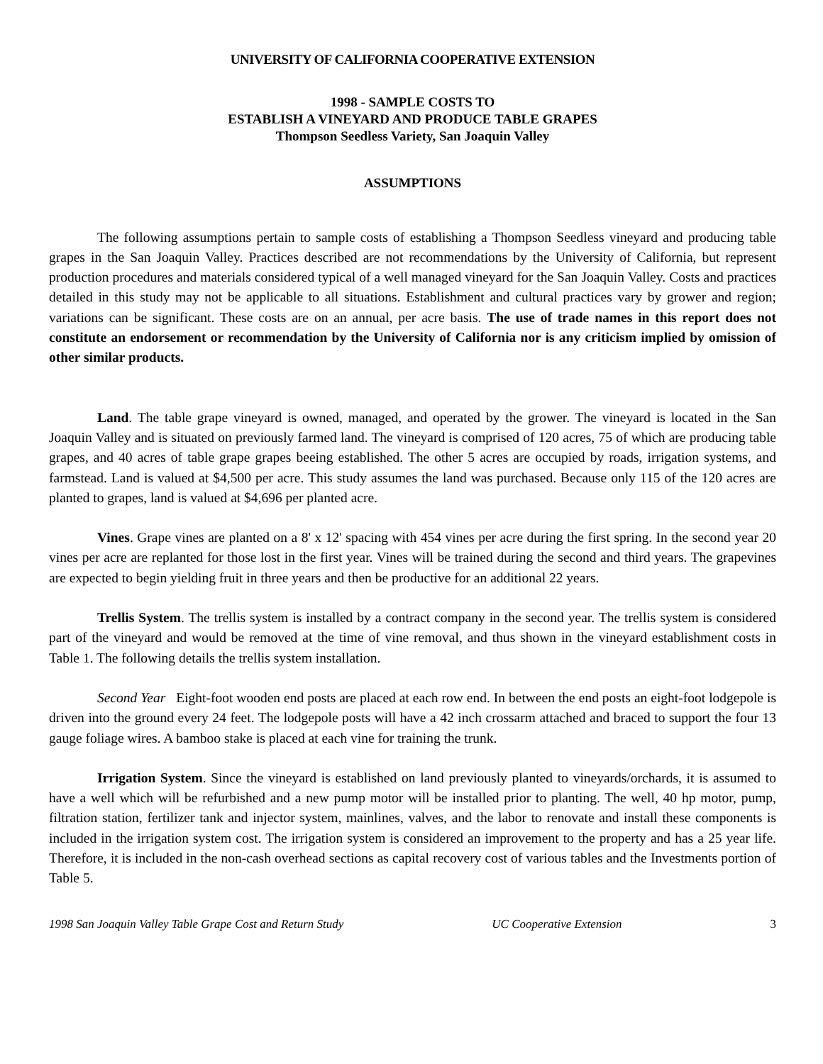UNIVERSITY OF CALIFORNIA COOPERATIVE EXTENSION
1998 - SAMPLE COSTS TO
ESTABLISH A VINEYARD AND PRODUCE TABLE GRAPES
Thompson Seedless Variety, San Joaquin Valley
ASSUMPTIONS
The following assumptions pertain to sample costs of establishing a Thompson Seedless vineyard and producing table grapes in the San Joaquin Valley. Practices described are not recommendations by the University of California, but represent production procedures and materials considered typical of a well managed vineyard for the San Joaquin Valley. Costs and practices detailed in this study may not be applicable to all situations. Establishment and cultural practices vary by grower and region; variations can be significant. These costs are on an annual, per acre basis. The use of trade names in this report does not constitute an endorsement or recommendation by the University of California nor is any criticism implied by omission of other similar products.
Land. The table grape vineyard is owned, managed, and operated by the grower. The vineyard is located in the San Joaquin Valley and is situated on previously farmed land. The vineyard is comprised of 120 acres, 75 of which are producing table grapes, and 40 acres of table grape grapes beeing established. The other 5 acres are occupied by roads, irrigation systems, and farmstead. Land is valued at $4,500 per acre. This study assumes the land was purchased. Because only 115 of the 120 acres are planted to grapes, land is valued at $4,696 per planted acre.
Vines. Grape vines are planted on a 8' x 12' spacing with 454 vines per acre during the first spring. In the second year 20 vines per acre are replanted for those lost in the first year. Vines will be trained during the second and third years. The grapevines are expected to begin yielding fruit in three years and then be productive for an additional 22 years.
Trellis System. The trellis system is installed by a contract company in the second year. The trellis system is considered part of the vineyard and would be removed at the time of vine removal, and thus shown in the vineyard establishment costs in Table 1. The following details the trellis system installation.
Second Year Eight-foot wooden end posts are placed at each row end. In between the end posts an eight-foot lodgepole is driven into the ground every 24 feet. The lodgepole posts will have a 42 inch crossarm attached and braced to support the four 13 gauge foliage wires. A bamboo stake is placed at each vine for training the trunk.
Irrigation System. Since the vineyard is established on land previously planted to vineyards/orchards, it is assumed to have a well which will be refurbished and a new pump motor will be installed prior to planting. The well, 40 hp motor, pump, filtration station, fertilizer tank and injector system, mainlines, valves, and the labor to renovate and install these components is included in the irrigation system cost. The irrigation system is considered an improvement to the property and has a 25 year life. Therefore, it is included in the non-cash overhead sections as capital recovery cost of various tables and the Investments portion of Table 5.
1998 San Joaquin Valley Table Grape Cost and Return Study UC Cooperative Extension 3